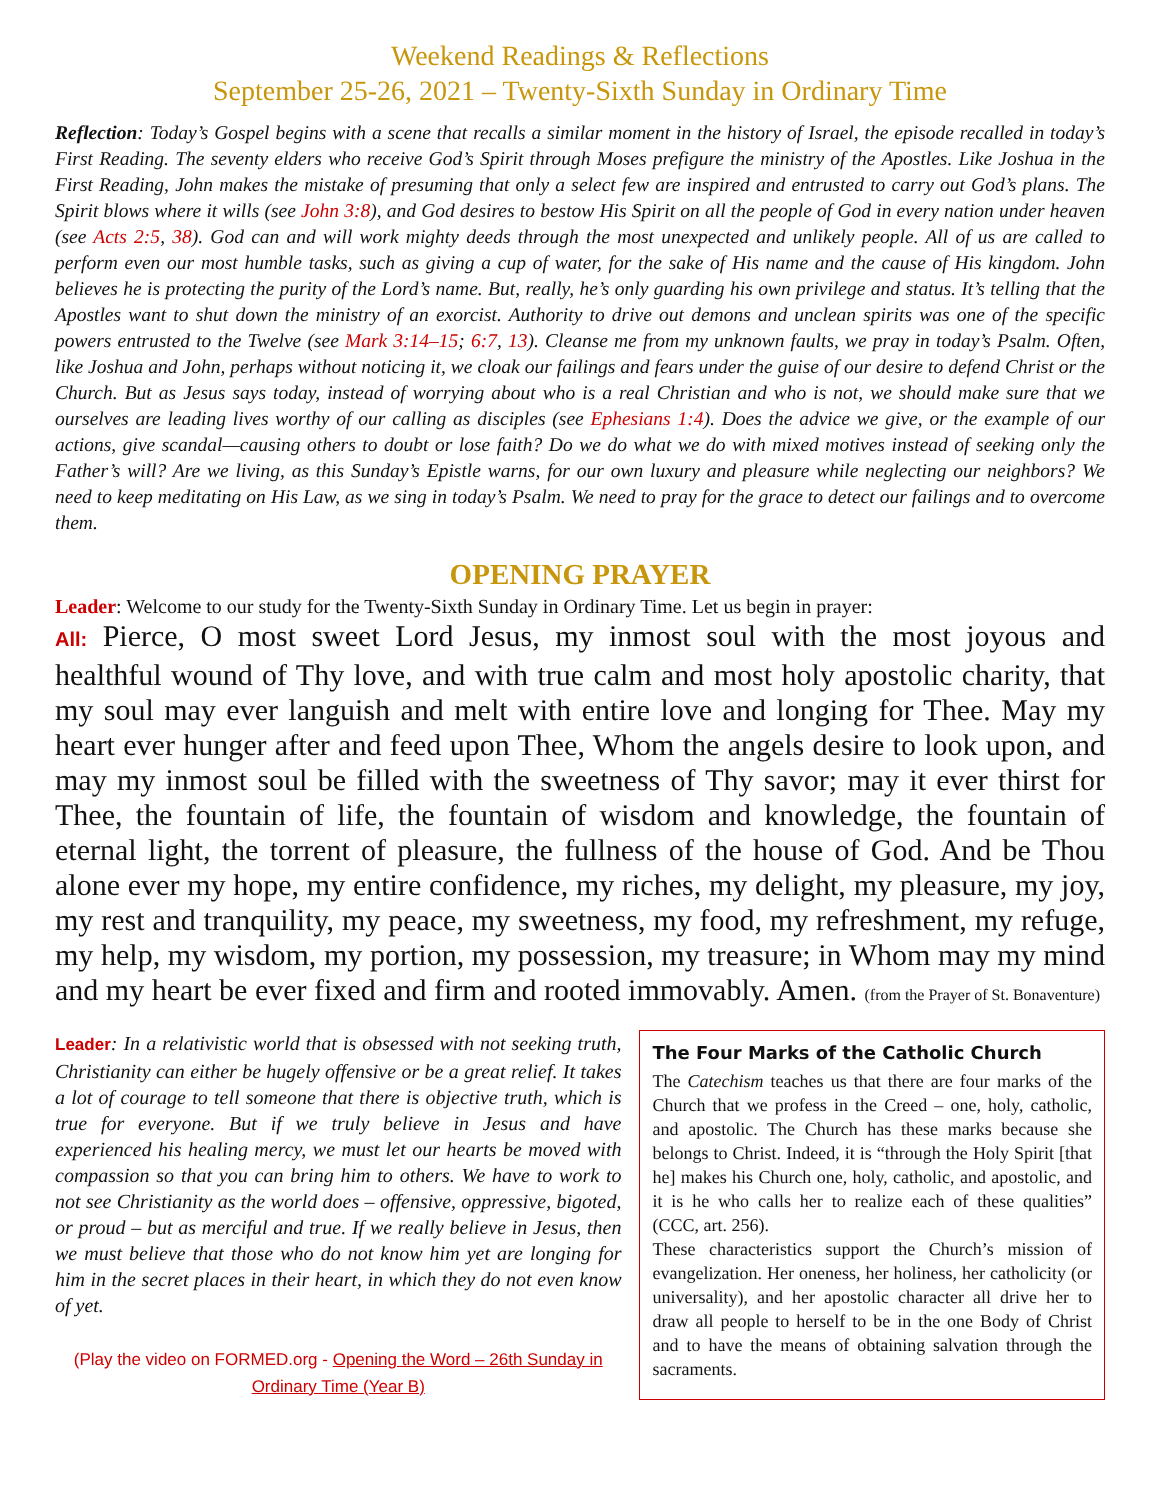Weekend Readings & Reflections
September 25-26, 2021 – Twenty-Sixth Sunday in Ordinary Time
Reflection: Today’s Gospel begins with a scene that recalls a similar moment in the history of Israel, the episode recalled in today’s First Reading. The seventy elders who receive God’s Spirit through Moses prefigure the ministry of the Apostles. Like Joshua in the First Reading, John makes the mistake of presuming that only a select few are inspired and entrusted to carry out God’s plans. The Spirit blows where it wills (see John 3:8), and God desires to bestow His Spirit on all the people of God in every nation under heaven (see Acts 2:5, 38). God can and will work mighty deeds through the most unexpected and unlikely people. All of us are called to perform even our most humble tasks, such as giving a cup of water, for the sake of His name and the cause of His kingdom. John believes he is protecting the purity of the Lord’s name. But, really, he’s only guarding his own privilege and status. It’s telling that the Apostles want to shut down the ministry of an exorcist. Authority to drive out demons and unclean spirits was one of the specific powers entrusted to the Twelve (see Mark 3:14–15; 6:7, 13). Cleanse me from my unknown faults, we pray in today’s Psalm. Often, like Joshua and John, perhaps without noticing it, we cloak our failings and fears under the guise of our desire to defend Christ or the Church. But as Jesus says today, instead of worrying about who is a real Christian and who is not, we should make sure that we ourselves are leading lives worthy of our calling as disciples (see Ephesians 1:4). Does the advice we give, or the example of our actions, give scandal—causing others to doubt or lose faith? Do we do what we do with mixed motives instead of seeking only the Father’s will? Are we living, as this Sunday’s Epistle warns, for our own luxury and pleasure while neglecting our neighbors? We need to keep meditating on His Law, as we sing in today’s Psalm. We need to pray for the grace to detect our failings and to overcome them.
OPENING PRAYER
Leader: Welcome to our study for the Twenty-Sixth Sunday in Ordinary Time. Let us begin in prayer:
All: Pierce, O most sweet Lord Jesus, my inmost soul with the most joyous and healthful wound of Thy love, and with true calm and most holy apostolic charity, that my soul may ever languish and melt with entire love and longing for Thee. May my heart ever hunger after and feed upon Thee, Whom the angels desire to look upon, and may my inmost soul be filled with the sweetness of Thy savor; may it ever thirst for Thee, the fountain of life, the fountain of wisdom and knowledge, the fountain of eternal light, the torrent of pleasure, the fullness of the house of God. And be Thou alone ever my hope, my entire confidence, my riches, my delight, my pleasure, my joy, my rest and tranquility, my peace, my sweetness, my food, my refreshment, my refuge, my help, my wisdom, my portion, my possession, my treasure; in Whom may my mind and my heart be ever fixed and firm and rooted immovably. Amen. (from the Prayer of St. Bonaventure)
Leader: In a relativistic world that is obsessed with not seeking truth, Christianity can either be hugely offensive or be a great relief. It takes a lot of courage to tell someone that there is objective truth, which is true for everyone. But if we truly believe in Jesus and have experienced his healing mercy, we must let our hearts be moved with compassion so that you can bring him to others. We have to work to not see Christianity as the world does – offensive, oppressive, bigoted, or proud – but as merciful and true. If we really believe in Jesus, then we must believe that those who do not know him yet are longing for him in the secret places in their heart, in which they do not even know of yet.
(Play the video on FORMED.org - Opening the Word – 26th Sunday in Ordinary Time (Year B)
The Four Marks of the Catholic Church
The Catechism teaches us that there are four marks of the Church that we profess in the Creed – one, holy, catholic, and apostolic. The Church has these marks because she belongs to Christ. Indeed, it is “through the Holy Spirit [that he] makes his Church one, holy, catholic, and apostolic, and it is he who calls her to realize each of these qualities” (CCC, art. 256).
These characteristics support the Church’s mission of evangelization. Her oneness, her holiness, her catholicity (or universality), and her apostolic character all drive her to draw all people to herself to be in the one Body of Christ and to have the means of obtaining salvation through the sacraments.